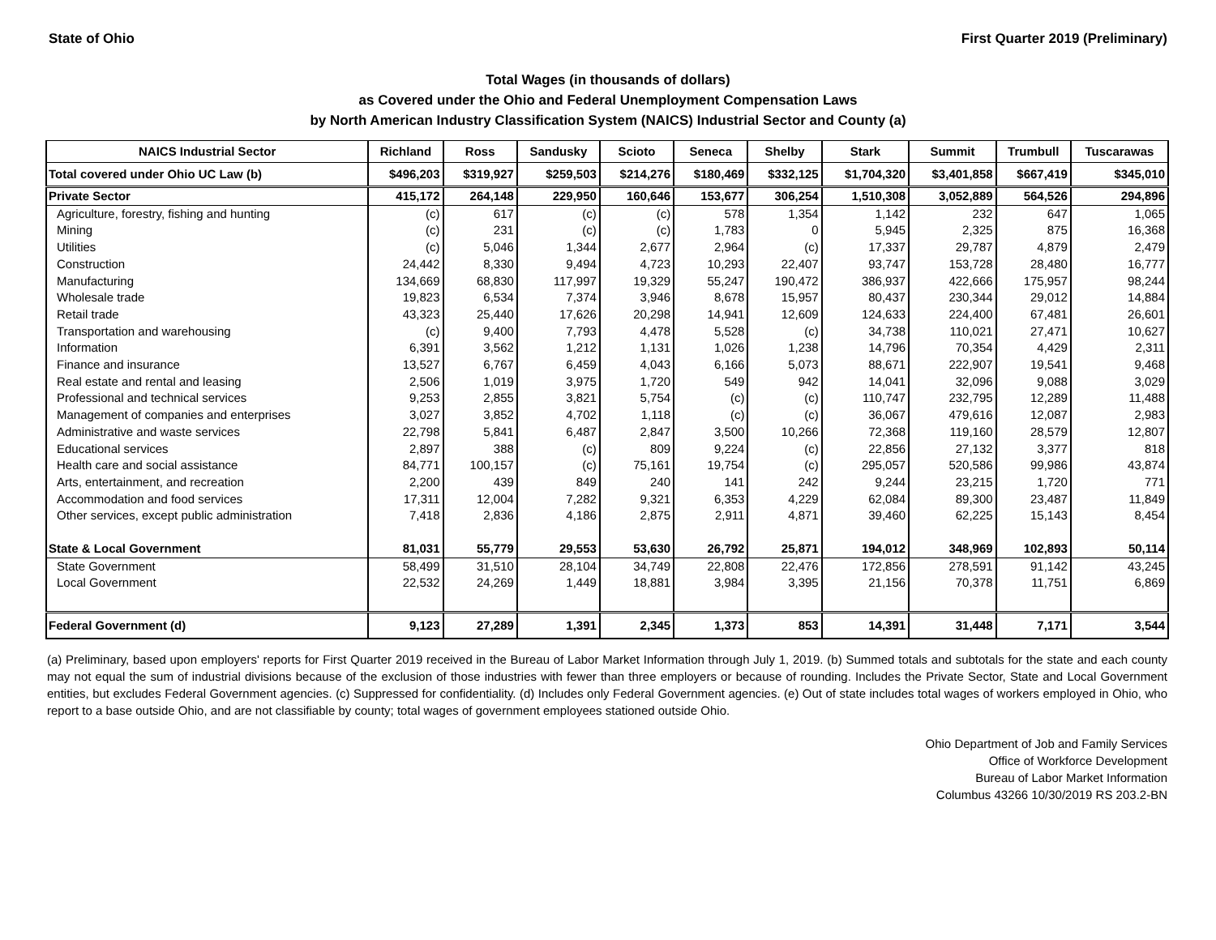State of Ohio First Quarter 2019 (Preliminary)
Total Wages (in thousands of dollars)
as Covered under the Ohio and Federal Unemployment Compensation Laws
by North American Industry Classification System (NAICS) Industrial Sector and County (a)
| NAICS Industrial Sector | Richland | Ross | Sandusky | Scioto | Seneca | Shelby | Stark | Summit | Trumbull | Tuscarawas |
| --- | --- | --- | --- | --- | --- | --- | --- | --- | --- | --- |
| Total covered under Ohio UC Law (b) | $496,203 | $319,927 | $259,503 | $214,276 | $180,469 | $332,125 | $1,704,320 | $3,401,858 | $667,419 | $345,010 |
| Private Sector | 415,172 | 264,148 | 229,950 | 160,646 | 153,677 | 306,254 | 1,510,308 | 3,052,889 | 564,526 | 294,896 |
| Agriculture, forestry, fishing and hunting | (c) | 617 | (c) | (c) | 578 | 1,354 | 1,142 | 232 | 647 | 1,065 |
| Mining | (c) | 231 | (c) | (c) | 1,783 | 0 | 5,945 | 2,325 | 875 | 16,368 |
| Utilities | (c) | 5,046 | 1,344 | 2,677 | 2,964 | (c) | 17,337 | 29,787 | 4,879 | 2,479 |
| Construction | 24,442 | 8,330 | 9,494 | 4,723 | 10,293 | 22,407 | 93,747 | 153,728 | 28,480 | 16,777 |
| Manufacturing | 134,669 | 68,830 | 117,997 | 19,329 | 55,247 | 190,472 | 386,937 | 422,666 | 175,957 | 98,244 |
| Wholesale trade | 19,823 | 6,534 | 7,374 | 3,946 | 8,678 | 15,957 | 80,437 | 230,344 | 29,012 | 14,884 |
| Retail trade | 43,323 | 25,440 | 17,626 | 20,298 | 14,941 | 12,609 | 124,633 | 224,400 | 67,481 | 26,601 |
| Transportation and warehousing | (c) | 9,400 | 7,793 | 4,478 | 5,528 | (c) | 34,738 | 110,021 | 27,471 | 10,627 |
| Information | 6,391 | 3,562 | 1,212 | 1,131 | 1,026 | 1,238 | 14,796 | 70,354 | 4,429 | 2,311 |
| Finance and insurance | 13,527 | 6,767 | 6,459 | 4,043 | 6,166 | 5,073 | 88,671 | 222,907 | 19,541 | 9,468 |
| Real estate and rental and leasing | 2,506 | 1,019 | 3,975 | 1,720 | 549 | 942 | 14,041 | 32,096 | 9,088 | 3,029 |
| Professional and technical services | 9,253 | 2,855 | 3,821 | 5,754 | (c) | (c) | 110,747 | 232,795 | 12,289 | 11,488 |
| Management of companies and enterprises | 3,027 | 3,852 | 4,702 | 1,118 | (c) | (c) | 36,067 | 479,616 | 12,087 | 2,983 |
| Administrative and waste services | 22,798 | 5,841 | 6,487 | 2,847 | 3,500 | 10,266 | 72,368 | 119,160 | 28,579 | 12,807 |
| Educational services | 2,897 | 388 | (c) | 809 | 9,224 | (c) | 22,856 | 27,132 | 3,377 | 818 |
| Health care and social assistance | 84,771 | 100,157 | (c) | 75,161 | 19,754 | (c) | 295,057 | 520,586 | 99,986 | 43,874 |
| Arts, entertainment, and recreation | 2,200 | 439 | 849 | 240 | 141 | 242 | 9,244 | 23,215 | 1,720 | 771 |
| Accommodation and food services | 17,311 | 12,004 | 7,282 | 9,321 | 6,353 | 4,229 | 62,084 | 89,300 | 23,487 | 11,849 |
| Other services, except public administration | 7,418 | 2,836 | 4,186 | 2,875 | 2,911 | 4,871 | 39,460 | 62,225 | 15,143 | 8,454 |
| State & Local Government | 81,031 | 55,779 | 29,553 | 53,630 | 26,792 | 25,871 | 194,012 | 348,969 | 102,893 | 50,114 |
| State Government | 58,499 | 31,510 | 28,104 | 34,749 | 22,808 | 22,476 | 172,856 | 278,591 | 91,142 | 43,245 |
| Local Government | 22,532 | 24,269 | 1,449 | 18,881 | 3,984 | 3,395 | 21,156 | 70,378 | 11,751 | 6,869 |
| Federal Government (d) | 9,123 | 27,289 | 1,391 | 2,345 | 1,373 | 853 | 14,391 | 31,448 | 7,171 | 3,544 |
(a) Preliminary, based upon employers' reports for First Quarter 2019 received in the Bureau of Labor Market Information through July 1, 2019. (b) Summed totals and subtotals for the state and each county may not equal the sum of industrial divisions because of the exclusion of those industries with fewer than three employers or because of rounding. Includes the Private Sector, State and Local Government entities, but excludes Federal Government agencies. (c) Suppressed for confidentiality. (d) Includes only Federal Government agencies. (e) Out of state includes total wages of workers employed in Ohio, who report to a base outside Ohio, and are not classifiable by county; total wages of government employees stationed outside Ohio.
Ohio Department of Job and Family Services
Office of Workforce Development
Bureau of Labor Market Information
Columbus 43266 10/30/2019 RS 203.2-BN